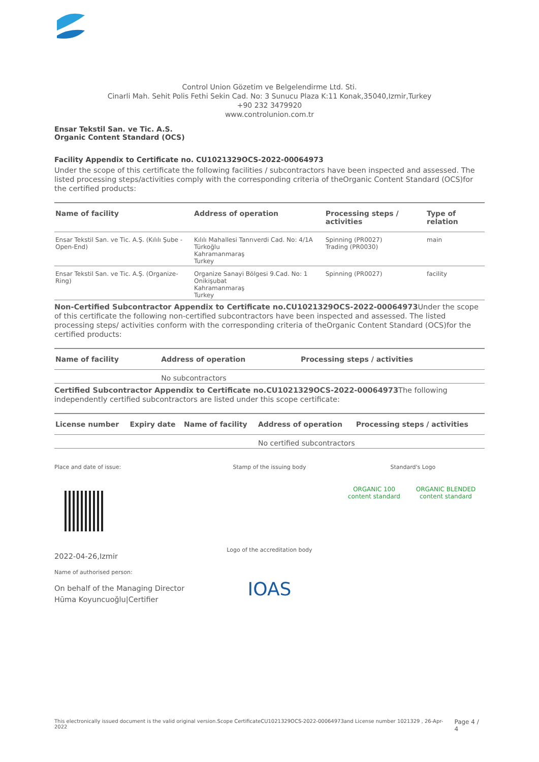Control Union Gözetim ve Belgelendirme Ltd. Sti.
Cinarli Mah. Sehit Polis Fethi Sekin Cad. No: 3 Sunucu Plaza K:11 Konak,35040,Izmir,Turkey
+90 232 3479920
www.controlunion.com.tr
Ensar Tekstil San. ve Tic. A.S.
Organic Content Standard (OCS)
Facility Appendix to Certificate no. CU1021329OCS-2022-00064973
Under the scope of this certificate the following facilities / subcontractors have been inspected and assessed. The listed processing steps/activities comply with the corresponding criteria of theOrganic Content Standard (OCS)for the certified products:
| Name of facility | Address of operation | Processing steps / activities | Type of relation |
| --- | --- | --- | --- |
| Ensar Tekstil San. ve Tic. A.Ş. (Kılılı Şube - Open-End) | Kılılı Mahallesi Tanrıverdi Cad. No: 4/1A Türkoğlu Kahramanmaraş Turkey | Spinning (PR0027) Trading (PR0030) | main |
| Ensar Tekstil San. ve Tic. A.Ş. (Organize-Ring) | Organize Sanayi Bölgesi 9.Cad. No: 1 Onikişubat Kahramanmaraş Turkey | Spinning (PR0027) | facility |
Non-Certified Subcontractor Appendix to Certificate no.CU1021329OCS-2022-00064973 Under the scope of this certificate the following non-certified subcontractors have been inspected and assessed. The listed processing steps/ activities conform with the corresponding criteria of theOrganic Content Standard (OCS)for the certified products:
| Name of facility | Address of operation | Processing steps / activities |
| --- | --- | --- |
| | No subcontractors | |
Certified Subcontractor Appendix to Certificate no.CU1021329OCS-2022-00064973 The following independently certified subcontractors are listed under this scope certificate:
| License number | Expiry date | Name of facility | Address of operation | Processing steps / activities |
| --- | --- | --- | --- | --- |
| | | | No certified subcontractors | |
Place and date of issue:
2022-04-26,Izmir
Name of authorised person:
On behalf of the Managing Director
Hūma Koyuncuoğlu|Certifier
Stamp of the issuing body
Logo of the accreditation body
IOAS
Standard's Logo
ORGANIC 100 content standard ORGANIC BLENDED content standard
This electronically issued document is the valid original version.Scope CertificateCU1021329OCS-2022-00064973and License number 1021329 , 26-Apr-2022 Page 4 / 4